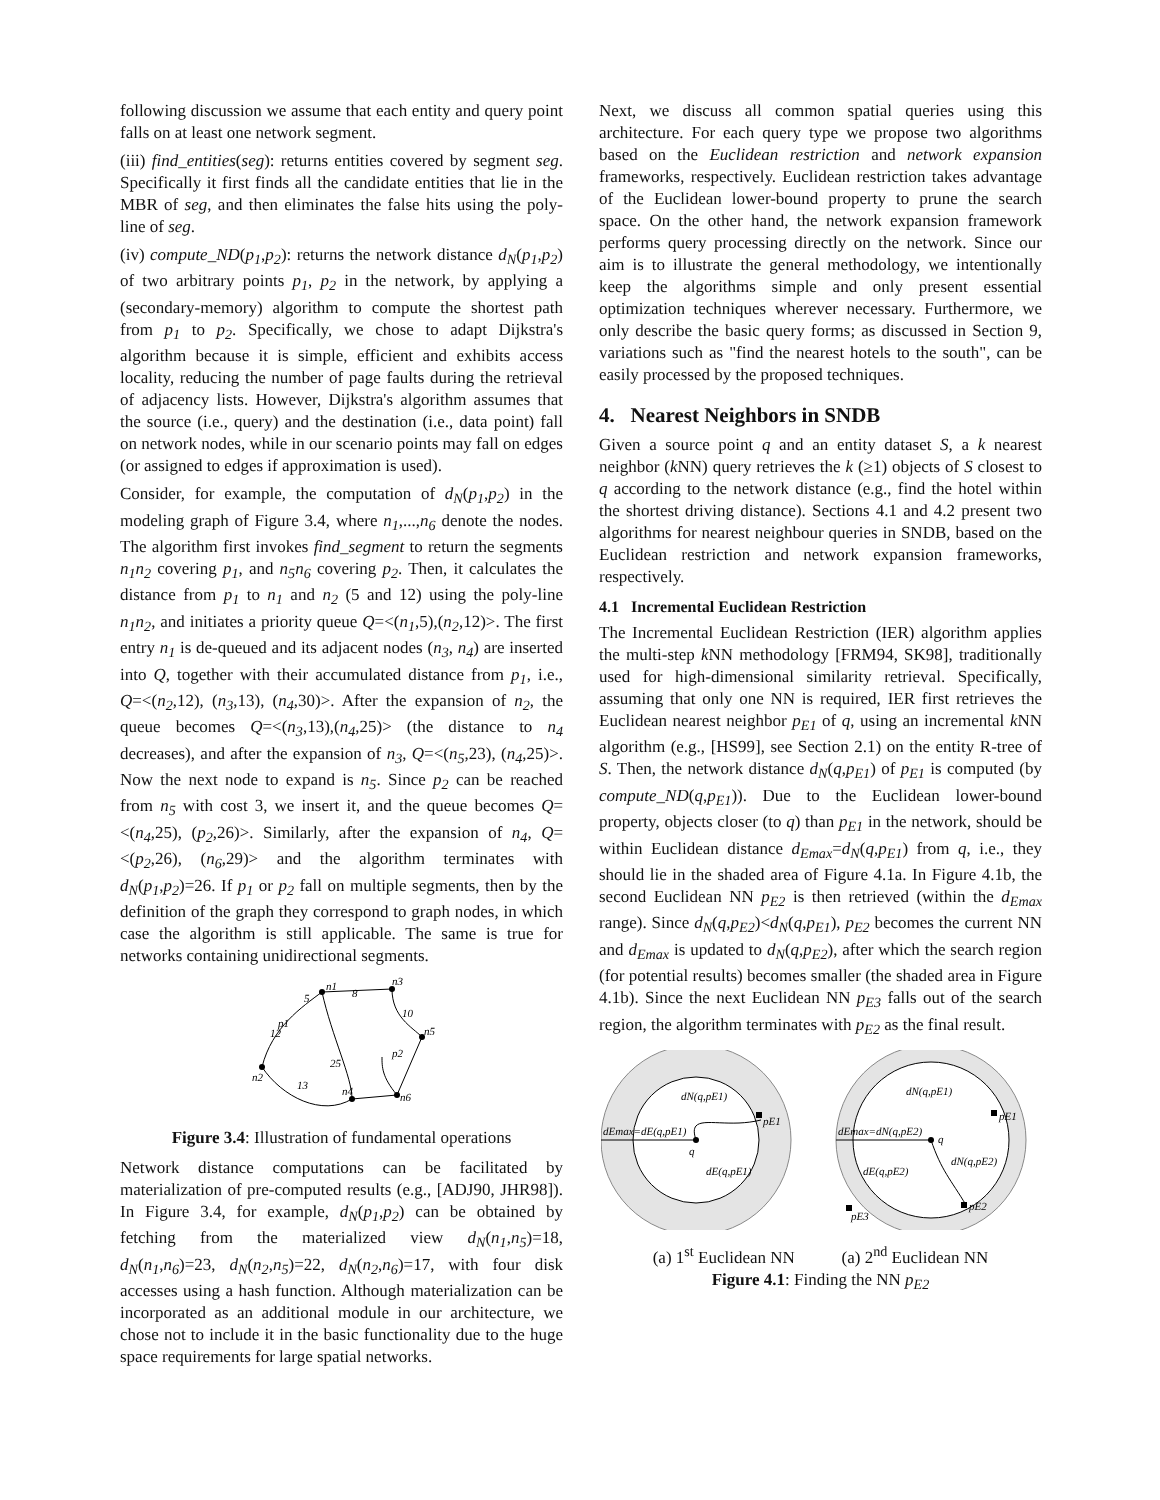following discussion we assume that each entity and query point falls on at least one network segment.
(iii) find_entities(seg): returns entities covered by segment seg. Specifically it first finds all the candidate entities that lie in the MBR of seg, and then eliminates the false hits using the poly-line of seg.
(iv) compute_ND(p<sub>1</sub>,p<sub>2</sub>): returns the network distance d<sub>N</sub>(p<sub>1</sub>,p<sub>2</sub>) of two arbitrary points p<sub>1</sub>, p<sub>2</sub> in the network, by applying a (secondary-memory) algorithm to compute the shortest path from p<sub>1</sub> to p<sub>2</sub>. Specifically, we chose to adapt Dijkstra's algorithm because it is simple, efficient and exhibits access locality, reducing the number of page faults during the retrieval of adjacency lists. However, Dijkstra's algorithm assumes that the source (i.e., query) and the destination (i.e., data point) fall on network nodes, while in our scenario points may fall on edges (or assigned to edges if approximation is used).
Consider, for example, the computation of d<sub>N</sub>(p<sub>1</sub>,p<sub>2</sub>) in the modeling graph of Figure 3.4, where n<sub>1</sub>,...,n<sub>6</sub> denote the nodes. The algorithm first invokes find_segment to return the segments n<sub>1</sub>n<sub>2</sub> covering p<sub>1</sub>, and n<sub>5</sub>n<sub>6</sub> covering p<sub>2</sub>. Then, it calculates the distance from p<sub>1</sub> to n<sub>1</sub> and n<sub>2</sub> (5 and 12) using the poly-line n<sub>1</sub>n<sub>2</sub>, and initiates a priority queue Q=<(n<sub>1</sub>,5),(n<sub>2</sub>,12)>. The first entry n<sub>1</sub> is de-queued and its adjacent nodes (n<sub>3</sub>, n<sub>4</sub>) are inserted into Q, together with their accumulated distance from p<sub>1</sub>, i.e., Q=<(n<sub>2</sub>,12), (n<sub>3</sub>,13), (n<sub>4</sub>,30)>. After the expansion of n<sub>2</sub>, the queue becomes Q=<(n<sub>3</sub>,13),(n<sub>4</sub>,25)> (the distance to n<sub>4</sub> decreases), and after the expansion of n<sub>3</sub>, Q=<(n<sub>5</sub>,23), (n<sub>4</sub>,25)>. Now the next node to expand is n<sub>5</sub>. Since p<sub>2</sub> can be reached from n<sub>5</sub> with cost 3, we insert it, and the queue becomes Q=<(n<sub>4</sub>,25), (p<sub>2</sub>,26)>. Similarly, after the expansion of n<sub>4</sub>, Q=<(p<sub>2</sub>,26), (n<sub>6</sub>,29)> and the algorithm terminates with d<sub>N</sub>(p<sub>1</sub>,p<sub>2</sub>)=26. If p<sub>1</sub> or p<sub>2</sub> fall on multiple segments, then by the definition of the graph they correspond to graph nodes, in which case the algorithm is still applicable. The same is true for networks containing unidirectional segments.
n1
n3
n2
n5
n4
n6
p1
p2
5
12
13
25
8
10
Figure 3.4: Illustration of fundamental operations
Network distance computations can be facilitated by materialization of pre-computed results (e.g., [ADJ90, JHR98]). In Figure 3.4, for example, d<sub>N</sub>(p<sub>1</sub>,p<sub>2</sub>) can be obtained by fetching from the materialized view d<sub>N</sub>(n<sub>1</sub>,n<sub>5</sub>)=18, d<sub>N</sub>(n<sub>1</sub>,n<sub>6</sub>)=23, d<sub>N</sub>(n<sub>2</sub>,n<sub>5</sub>)=22, d<sub>N</sub>(n<sub>2</sub>,n<sub>6</sub>)=17, with four disk accesses using a hash function. Although materialization can be incorporated as an additional module in our architecture, we chose not to include it in the basic functionality due to the huge space requirements for large spatial networks.
Next, we discuss all common spatial queries using this architecture. For each query type we propose two algorithms based on the Euclidean restriction and network expansion frameworks, respectively. Euclidean restriction takes advantage of the Euclidean lower-bound property to prune the search space. On the other hand, the network expansion framework performs query processing directly on the network. Since our aim is to illustrate the general methodology, we intentionally keep the algorithms simple and only present essential optimization techniques wherever necessary. Furthermore, we only describe the basic query forms; as discussed in Section 9, variations such as "find the nearest hotels to the south", can be easily processed by the proposed techniques.
4. Nearest Neighbors in SNDB
Given a source point q and an entity dataset S, a k nearest neighbor (k NN) query retrieves the k (≥1) objects of S closest to q according to the network distance (e.g., find the hotel within the shortest driving distance). Sections 4.1 and 4.2 present two algorithms for nearest neighbour queries in SNDB, based on the Euclidean restriction and network expansion frameworks, respectively.
4.1 Incremental Euclidean Restriction
The Incremental Euclidean Restriction (IER) algorithm applies the multi-step k NN methodology [FRM94, SK98], traditionally used for high-dimensional similarity retrieval. Specifically, assuming that only one NN is required, IER first retrieves the Euclidean nearest neighbor p<sub>E1</sub> of q, using an incremental k NN algorithm (e.g., [HS99], see Section 2.1) on the entity R-tree of S. Then, the network distance d<sub>N</sub>(q,p<sub>E1</sub>) of p<sub>E1</sub> is computed (by compute_ND(q,p<sub>E1</sub>)). Due to the Euclidean lower-bound property, objects closer (to q) than p<sub>E1</sub> in the network, should be within Euclidean distance d<sub>Emax</sub>=d<sub>N</sub>(q,p<sub>E1</sub>) from q, i.e., they should lie in the shaded area of Figure 4.1a. In Figure 4.1b, the second Euclidean NN p<sub>E2</sub> is then retrieved (within the d<sub>Emax</sub> range). Since d<sub>N</sub>(q,p<sub>E2</sub>)<d<sub>N</sub>(q,p<sub>E1</sub>), p<sub>E2</sub> becomes the current NN and d<sub>Emax</sub> is updated to d<sub>N</sub>(q,p<sub>E2</sub>), after which the search region (for potential results) becomes smaller (the shaded area in Figure 4.1b). Since the next Euclidean NN p<sub>E3</sub> falls out of the search region, the algorithm terminates with p<sub>E2</sub> as the final result.
dN(q,pE1)
dEmax=dE(q,pE1)
q
dE(q,pE1)
pE1
dN(q,pE1)
dEmax=dN(q,pE2)
q
dN(q,pE2)
dE(q,pE2)
pE2
pE3
pE1
(a) 1<sup>st</sup> Euclidean NN (a) 2<sup>nd</sup> Euclidean NN
Figure 4.1: Finding the NN p<sub>E2</sub>